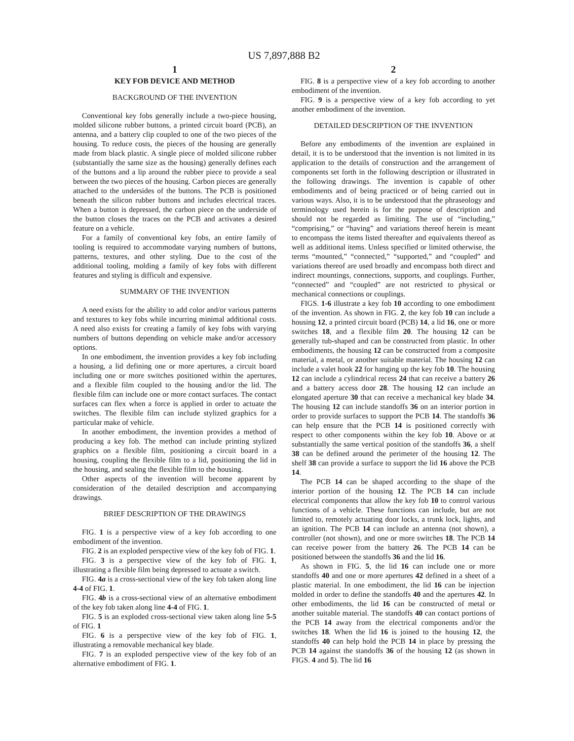US 7,897,888 B2
1
KEY FOB DEVICE AND METHOD
BACKGROUND OF THE INVENTION
Conventional key fobs generally include a two-piece housing, molded silicone rubber buttons, a printed circuit board (PCB), an antenna, and a battery clip coupled to one of the two pieces of the housing. To reduce costs, the pieces of the housing are generally made from black plastic. A single piece of molded silicone rubber (substantially the same size as the housing) generally defines each of the buttons and a lip around the rubber piece to provide a seal between the two pieces of the housing. Carbon pieces are generally attached to the undersides of the buttons. The PCB is positioned beneath the silicon rubber buttons and includes electrical traces. When a button is depressed, the carbon piece on the underside of the button closes the traces on the PCB and activates a desired feature on a vehicle.
For a family of conventional key fobs, an entire family of tooling is required to accommodate varying numbers of buttons, patterns, textures, and other styling. Due to the cost of the additional tooling, molding a family of key fobs with different features and styling is difficult and expensive.
SUMMARY OF THE INVENTION
A need exists for the ability to add color and/or various patterns and textures to key fobs while incurring minimal additional costs. A need also exists for creating a family of key fobs with varying numbers of buttons depending on vehicle make and/or accessory options.
In one embodiment, the invention provides a key fob including a housing, a lid defining one or more apertures, a circuit board including one or more switches positioned within the apertures, and a flexible film coupled to the housing and/or the lid. The flexible film can include one or more contact surfaces. The contact surfaces can flex when a force is applied in order to actuate the switches. The flexible film can include stylized graphics for a particular make of vehicle.
In another embodiment, the invention provides a method of producing a key fob. The method can include printing stylized graphics on a flexible film, positioning a circuit board in a housing, coupling the flexible film to a lid, positioning the lid in the housing, and sealing the flexible film to the housing.
Other aspects of the invention will become apparent by consideration of the detailed description and accompanying drawings.
BRIEF DESCRIPTION OF THE DRAWINGS
FIG. 1 is a perspective view of a key fob according to one embodiment of the invention.
FIG. 2 is an exploded perspective view of the key fob of FIG. 1.
FIG. 3 is a perspective view of the key fob of FIG. 1, illustrating a flexible film being depressed to actuate a switch.
FIG. 4a is a cross-sectional view of the key fob taken along line 4-4 of FIG. 1.
FIG. 4b is a cross-sectional view of an alternative embodiment of the key fob taken along line 4-4 of FIG. 1.
FIG. 5 is an exploded cross-sectional view taken along line 5-5 of FIG. 1
FIG. 6 is a perspective view of the key fob of FIG. 1, illustrating a removable mechanical key blade.
FIG. 7 is an exploded perspective view of the key fob of an alternative embodiment of FIG. 1.
2
FIG. 8 is a perspective view of a key fob according to another embodiment of the invention.
FIG. 9 is a perspective view of a key fob according to yet another embodiment of the invention.
DETAILED DESCRIPTION OF THE INVENTION
Before any embodiments of the invention are explained in detail, it is to be understood that the invention is not limited in its application to the details of construction and the arrangement of components set forth in the following description or illustrated in the following drawings. The invention is capable of other embodiments and of being practiced or of being carried out in various ways. Also, it is to be understood that the phraseology and terminology used herein is for the purpose of description and should not be regarded as limiting. The use of “including,” “comprising,” or “having” and variations thereof herein is meant to encompass the items listed thereafter and equivalents thereof as well as additional items. Unless specified or limited otherwise, the terms “mounted,” “connected,” “supported,” and “coupled” and variations thereof are used broadly and encompass both direct and indirect mountings, connections, supports, and couplings. Further, “connected” and “coupled” are not restricted to physical or mechanical connections or couplings.
FIGS. 1-6 illustrate a key fob 10 according to one embodiment of the invention. As shown in FIG. 2, the key fob 10 can include a housing 12, a printed circuit board (PCB) 14, a lid 16, one or more switches 18, and a flexible film 20. The housing 12 can be generally tub-shaped and can be constructed from plastic. In other embodiments, the housing 12 can be constructed from a composite material, a metal, or another suitable material. The housing 12 can include a valet hook 22 for hanging up the key fob 10. The housing 12 can include a cylindrical recess 24 that can receive a battery 26 and a battery access door 28. The housing 12 can include an elongated aperture 30 that can receive a mechanical key blade 34. The housing 12 can include standoffs 36 on an interior portion in order to provide surfaces to support the PCB 14. The standoffs 36 can help ensure that the PCB 14 is positioned correctly with respect to other components within the key fob 10. Above or at substantially the same vertical position of the standoffs 36, a shelf 38 can be defined around the perimeter of the housing 12. The shelf 38 can provide a surface to support the lid 16 above the PCB 14.
The PCB 14 can be shaped according to the shape of the interior portion of the housing 12. The PCB 14 can include electrical components that allow the key fob 10 to control various functions of a vehicle. These functions can include, but are not limited to, remotely actuating door locks, a trunk lock, lights, and an ignition. The PCB 14 can include an antenna (not shown), a controller (not shown), and one or more switches 18. The PCB 14 can receive power from the battery 26. The PCB 14 can be positioned between the standoffs 36 and the lid 16.
As shown in FIG. 5, the lid 16 can include one or more standoffs 40 and one or more apertures 42 defined in a sheet of a plastic material. In one embodiment, the lid 16 can be injection molded in order to define the standoffs 40 and the apertures 42. In other embodiments, the lid 16 can be constructed of metal or another suitable material. The standoffs 40 can contact portions of the PCB 14 away from the electrical components and/or the switches 18. When the lid 16 is joined to the housing 12, the standoffs 40 can help hold the PCB 14 in place by pressing the PCB 14 against the standoffs 36 of the housing 12 (as shown in FIGS. 4 and 5). The lid 16